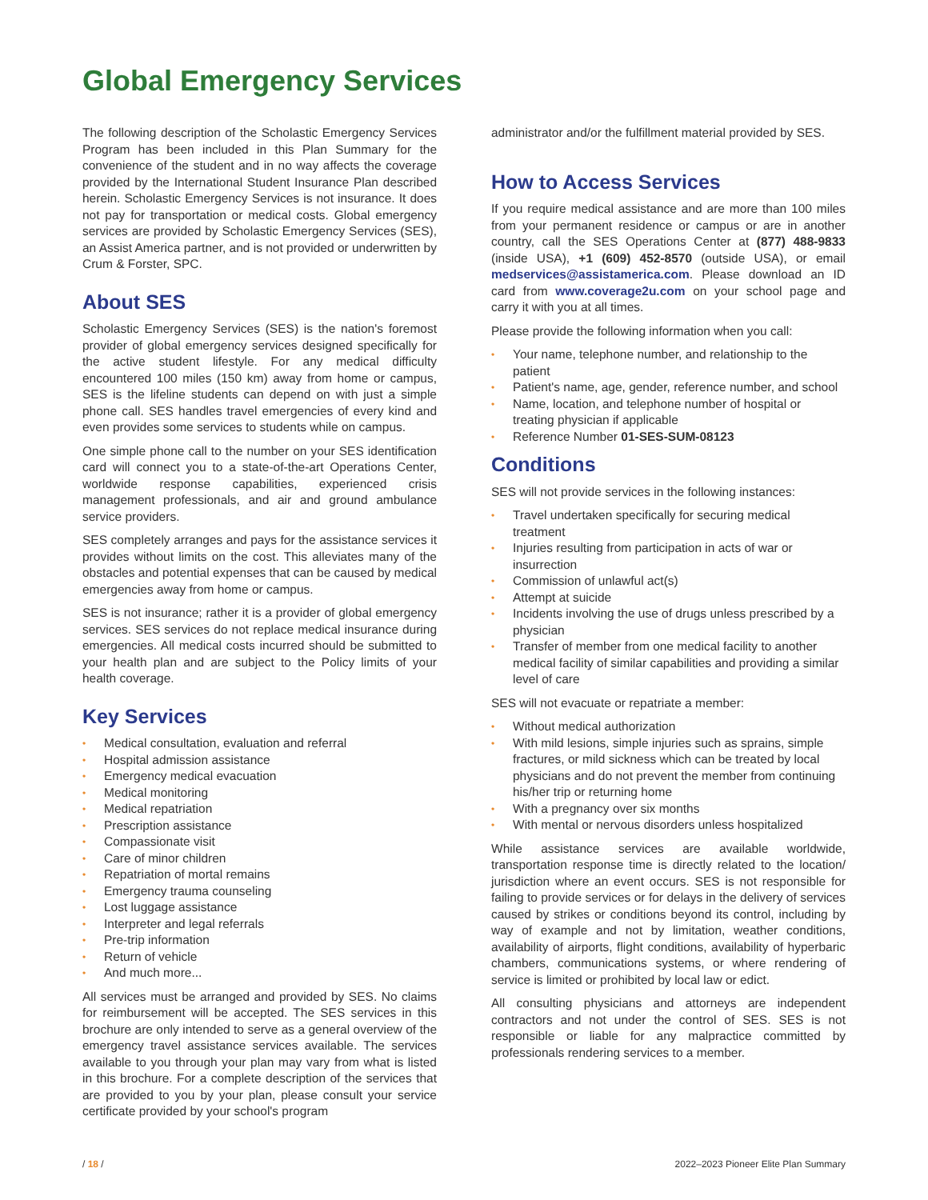Global Emergency Services
The following description of the Scholastic Emergency Services Program has been included in this Plan Summary for the convenience of the student and in no way affects the coverage provided by the International Student Insurance Plan described herein. Scholastic Emergency Services is not insurance. It does not pay for transportation or medical costs. Global emergency services are provided by Scholastic Emergency Services (SES), an Assist America partner, and is not provided or underwritten by Crum & Forster, SPC.
About SES
Scholastic Emergency Services (SES) is the nation's foremost provider of global emergency services designed specifically for the active student lifestyle. For any medical difficulty encountered 100 miles (150 km) away from home or campus, SES is the lifeline students can depend on with just a simple phone call. SES handles travel emergencies of every kind and even provides some services to students while on campus.
One simple phone call to the number on your SES identification card will connect you to a state-of-the-art Operations Center, worldwide response capabilities, experienced crisis management professionals, and air and ground ambulance service providers.
SES completely arranges and pays for the assistance services it provides without limits on the cost. This alleviates many of the obstacles and potential expenses that can be caused by medical emergencies away from home or campus.
SES is not insurance; rather it is a provider of global emergency services. SES services do not replace medical insurance during emergencies. All medical costs incurred should be submitted to your health plan and are subject to the Policy limits of your health coverage.
Key Services
• Medical consultation, evaluation and referral
• Hospital admission assistance
• Emergency medical evacuation
• Medical monitoring
• Medical repatriation
• Prescription assistance
• Compassionate visit
• Care of minor children
• Repatriation of mortal remains
• Emergency trauma counseling
• Lost luggage assistance
• Interpreter and legal referrals
• Pre-trip information
• Return of vehicle
• And much more...
All services must be arranged and provided by SES. No claims for reimbursement will be accepted. The SES services in this brochure are only intended to serve as a general overview of the emergency travel assistance services available. The services available to you through your plan may vary from what is listed in this brochure. For a complete description of the services that are provided to you by your plan, please consult your service certificate provided by your school's program
administrator and/or the fulfillment material provided by SES.
How to Access Services
If you require medical assistance and are more than 100 miles from your permanent residence or campus or are in another country, call the SES Operations Center at (877) 488-9833 (inside USA), +1 (609) 452-8570 (outside USA), or email medservices@assistamerica.com. Please download an ID card from www.coverage2u.com on your school page and carry it with you at all times.
Please provide the following information when you call:
• Your name, telephone number, and relationship to the patient
• Patient's name, age, gender, reference number, and school
• Name, location, and telephone number of hospital or treating physician if applicable
• Reference Number 01-SES-SUM-08123
Conditions
SES will not provide services in the following instances:
• Travel undertaken specifically for securing medical treatment
• Injuries resulting from participation in acts of war or insurrection
• Commission of unlawful act(s)
• Attempt at suicide
• Incidents involving the use of drugs unless prescribed by a physician
• Transfer of member from one medical facility to another medical facility of similar capabilities and providing a similar level of care
SES will not evacuate or repatriate a member:
• Without medical authorization
• With mild lesions, simple injuries such as sprains, simple fractures, or mild sickness which can be treated by local physicians and do not prevent the member from continuing his/her trip or returning home
• With a pregnancy over six months
• With mental or nervous disorders unless hospitalized
While assistance services are available worldwide, transportation response time is directly related to the location/ jurisdiction where an event occurs. SES is not responsible for failing to provide services or for delays in the delivery of services caused by strikes or conditions beyond its control, including by way of example and not by limitation, weather conditions, availability of airports, flight conditions, availability of hyperbaric chambers, communications systems, or where rendering of service is limited or prohibited by local law or edict.
All consulting physicians and attorneys are independent contractors and not under the control of SES. SES is not responsible or liable for any malpractice committed by professionals rendering services to a member.
/ 18 / 2022–2023 Pioneer Elite Plan Summary